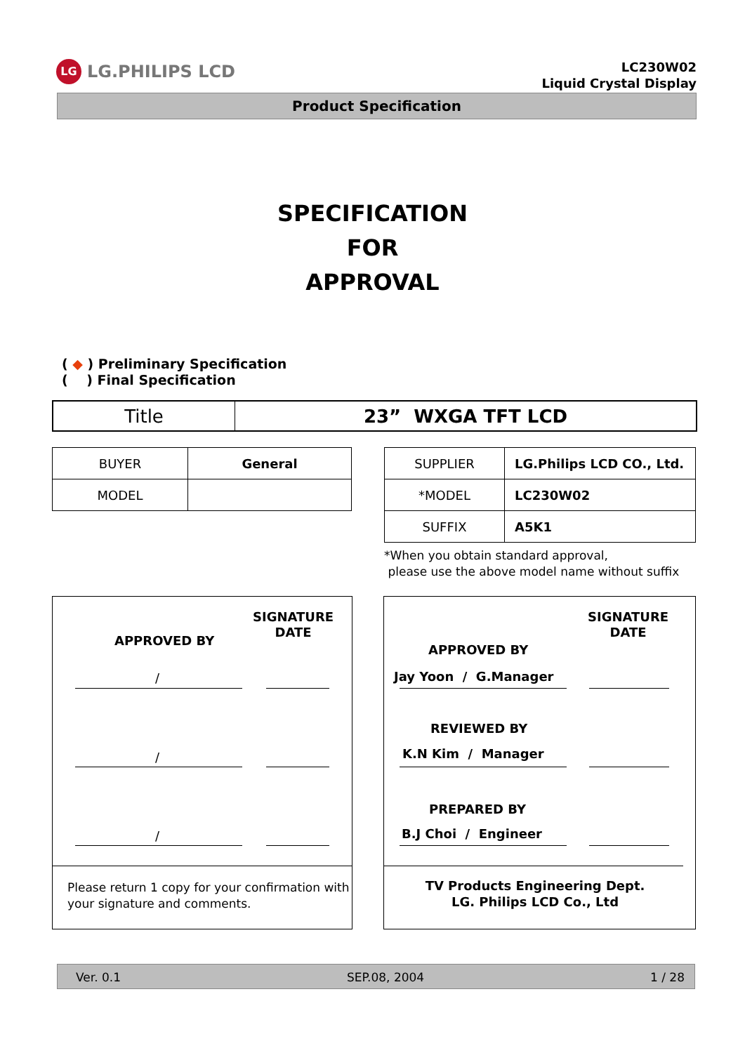LG LG.PHILIPS LCD
LC230W02
Liquid Crystal Display
Product Specification
SPECIFICATION
FOR
APPROVAL
( ◆ ) Preliminary Specification
( ) Final Specification
| Title | 23” WXGA TFT LCD |
| BUYER | General |
| MODEL | |
| SUPPLIER | LG.Philips LCD CO., Ltd. |
| *MODEL | LC230W02 |
| SUFFIX | A5K1 |
*When you obtain standard approval,
please use the above model name without suffix
APPROVED BY
SIGNATURE
DATE
/
/
/
Please return 1 copy for your confirmation with
your signature and comments.
SIGNATURE
DATE
APPROVED BY
Jay Yoon / G.Manager
REVIEWED BY
K.N Kim / Manager
PREPARED BY
B.J Choi / Engineer
TV Products Engineering Dept.
LG. Philips LCD Co., Ltd
Ver. 0.1 SEP.08, 2004 1 / 28